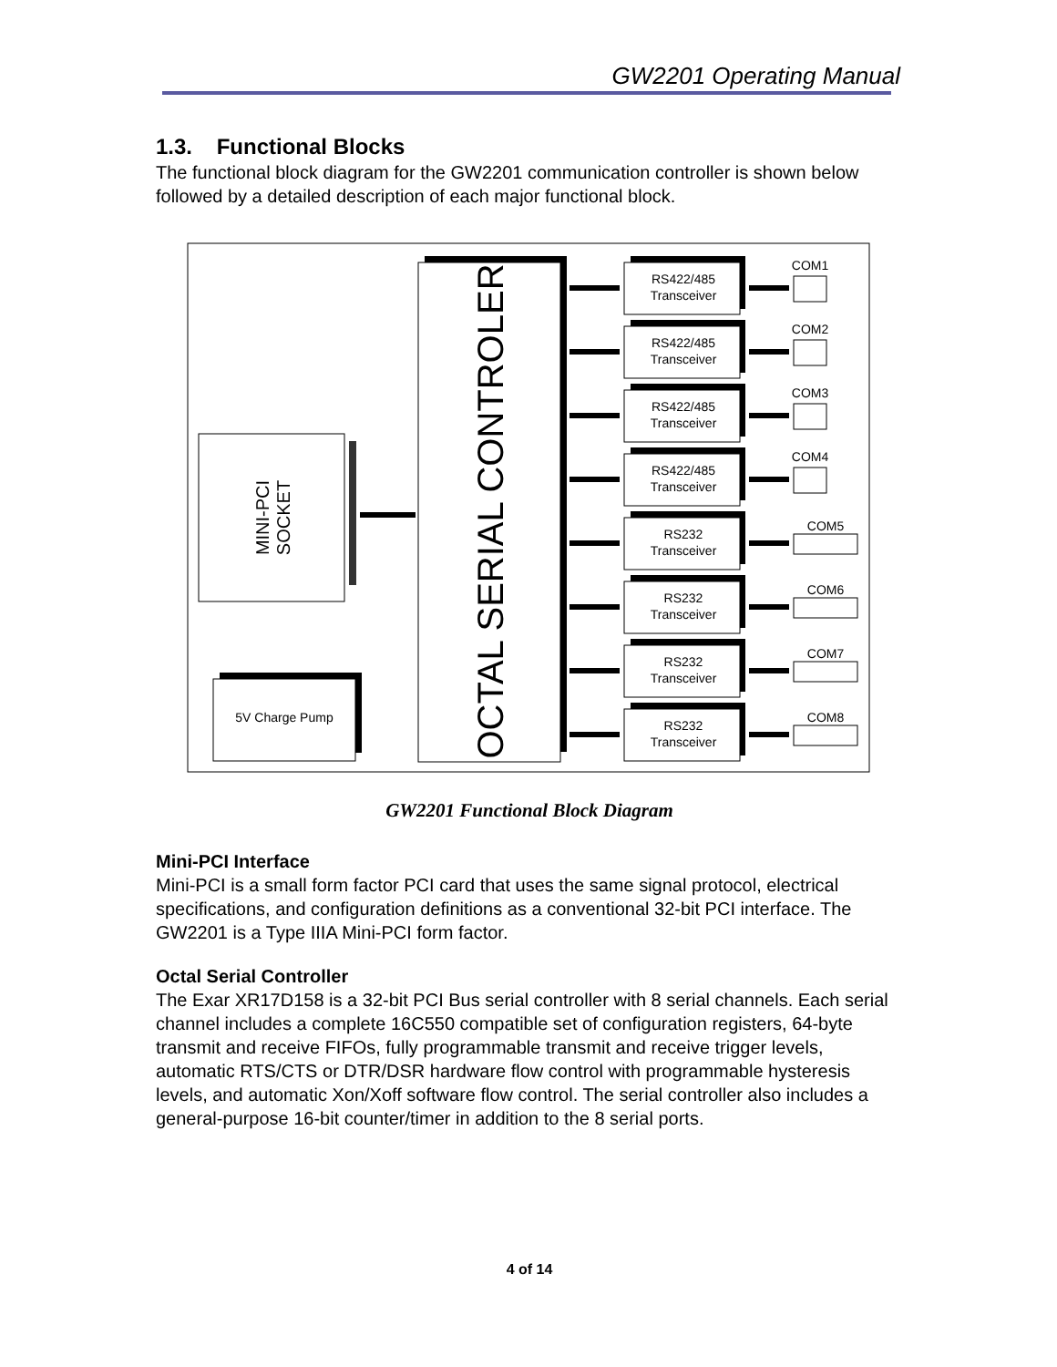GW2201 Operating Manual
1.3. Functional Blocks
The functional block diagram for the GW2201 communication controller is shown below followed by a detailed description of each major functional block.
MINI-PCI
SOCKET
OCTAL SERIAL CONTROLER
5V Charge Pump
RS422/485
Transceiver
COM1
RS422/485
Transceiver
COM2
RS422/485
Transceiver
COM3
RS422/485
Transceiver
COM4
RS232
Transceiver
COM5
RS232
Transceiver
COM6
RS232
Transceiver
COM7
RS232
Transceiver
COM8
GW2201 Functional Block Diagram
Mini-PCI Interface
Mini-PCI is a small form factor PCI card that uses the same signal protocol, electrical specifications, and configuration definitions as a conventional 32-bit PCI interface. The GW2201 is a Type IIIA Mini-PCI form factor.
Octal Serial Controller
The Exar XR17D158 is a 32-bit PCI Bus serial controller with 8 serial channels. Each serial channel includes a complete 16C550 compatible set of configuration registers, 64-byte transmit and receive FIFOs, fully programmable transmit and receive trigger levels, automatic RTS/CTS or DTR/DSR hardware flow control with programmable hysteresis levels, and automatic Xon/Xoff software flow control. The serial controller also includes a general-purpose 16-bit counter/timer in addition to the 8 serial ports.
4 of 14